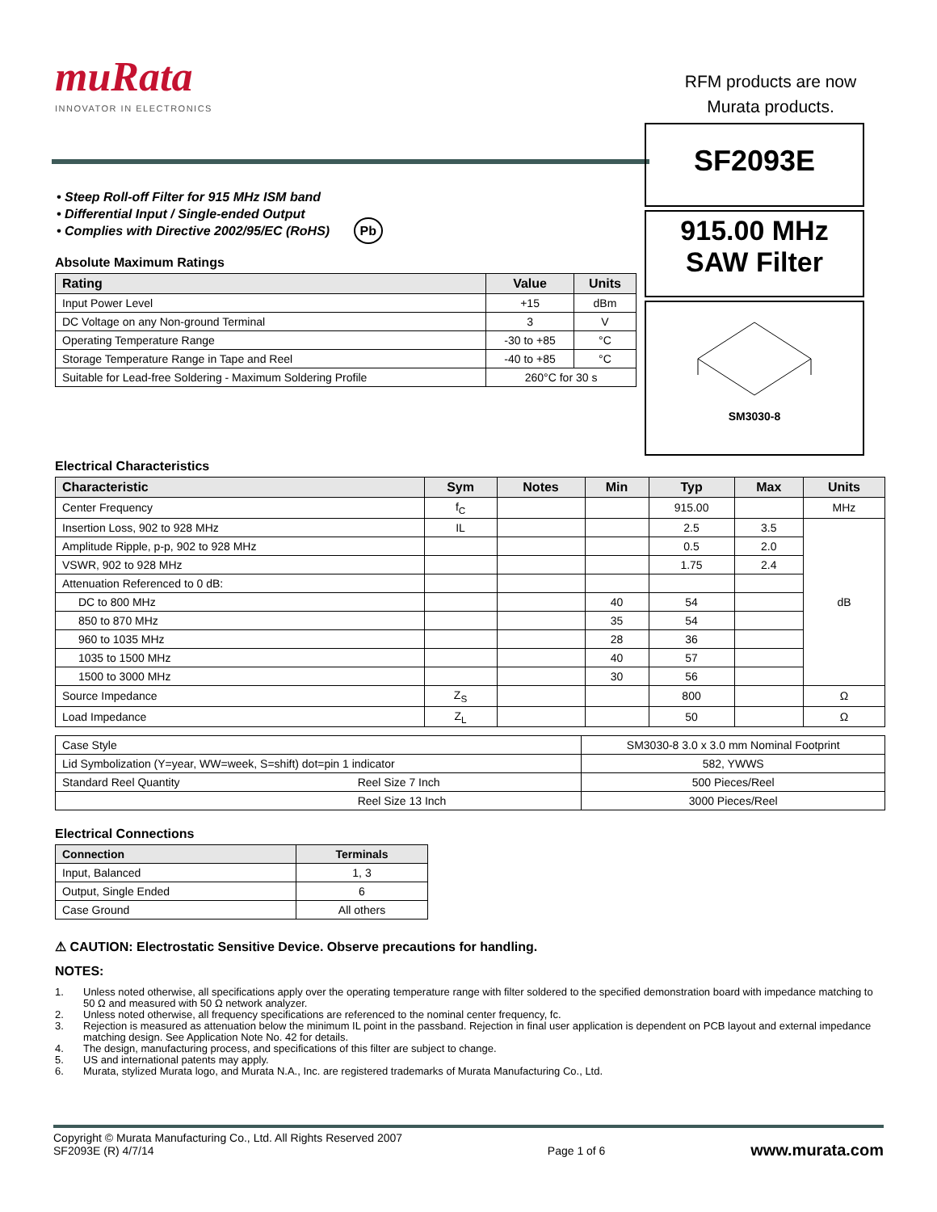muRata
INNOVATOR IN ELECTRONICS
RFM products are now
Murata products.
• Steep Roll-off Filter for 915 MHz ISM band
• Differential Input / Single-ended Output
• Complies with Directive 2002/95/EC (RoHS) Pb
Absolute Maximum Ratings
| Rating | Value | Units |
| --- | --- | --- |
| Input Power Level | +15 | dBm |
| DC Voltage on any Non-ground Terminal | 3 | V |
| Operating Temperature Range | -30 to +85 | °C |
| Storage Temperature Range in Tape and Reel | -40 to +85 | °C |
| Suitable for Lead-free Soldering - Maximum Soldering Profile | 260°C for 30 s | |
SF2093E
915.00 MHz
SAW Filter
SM3030-8
Electrical Characteristics
| Characteristic | Sym | Notes | Min | Typ | Max | Units |
| --- | --- | --- | --- | --- | --- | --- |
| Center Frequency | f<sub>C</sub> | | | 915.00 | | MHz |
| Insertion Loss, 902 to 928 MHz | IL | | | 2.5 | 3.5 | dB |
| Amplitude Ripple, p-p, 902 to 928 MHz | | | | 0.5 | 2.0 | |
| VSWR, 902 to 928 MHz | | | | 1.75 | 2.4 | |
| Attenuation Referenced to 0 dB: | | | | | | |
| DC to 800 MHz | | | 40 | 54 | | |
| 850 to 870 MHz | | | 35 | 54 | | |
| 960 to 1035 MHz | | | 28 | 36 | | |
| 1035 to 1500 MHz | | | 40 | 57 | | |
| 1500 to 3000 MHz | | | 30 | 56 | | |
| Source Impedance | Z<sub>S</sub> | | | 800 | | Ω |
| Load Impedance | Z<sub>L</sub> | | | 50 | | Ω |
| Case Style | | SM3030-8 3.0 x 3.0 mm Nominal Footprint |
| Lid Symbolization (Y=year, WW=week, S=shift) dot=pin 1 indicator | | 582, YWWS |
| Standard Reel Quantity | Reel Size 7 Inch | 500 Pieces/Reel |
| | Reel Size 13 Inch | 3000 Pieces/Reel |
Electrical Connections
| Connection | Terminals |
| --- | --- |
| Input, Balanced | 1, 3 |
| Output, Single Ended | 6 |
| Case Ground | All others |
⚠ CAUTION: Electrostatic Sensitive Device. Observe precautions for handling.
NOTES:
1. Unless noted otherwise, all specifications apply over the operating temperature range with filter soldered to the specified demonstration board with impedance matching to 50 Ω and measured with 50 Ω network analyzer.
2. Unless noted otherwise, all frequency specifications are referenced to the nominal center frequency, fc.
3. Rejection is measured as attenuation below the minimum IL point in the passband. Rejection in final user application is dependent on PCB layout and external impedance matching design. See Application Note No. 42 for details.
4. The design, manufacturing process, and specifications of this filter are subject to change.
5. US and international patents may apply.
6. Murata, stylized Murata logo, and Murata N.A., Inc. are registered trademarks of Murata Manufacturing Co., Ltd.
Copyright © Murata Manufacturing Co., Ltd. All Rights Reserved 2007
SF2093E (R) 4/7/14
Page 1 of 6
www.murata.com